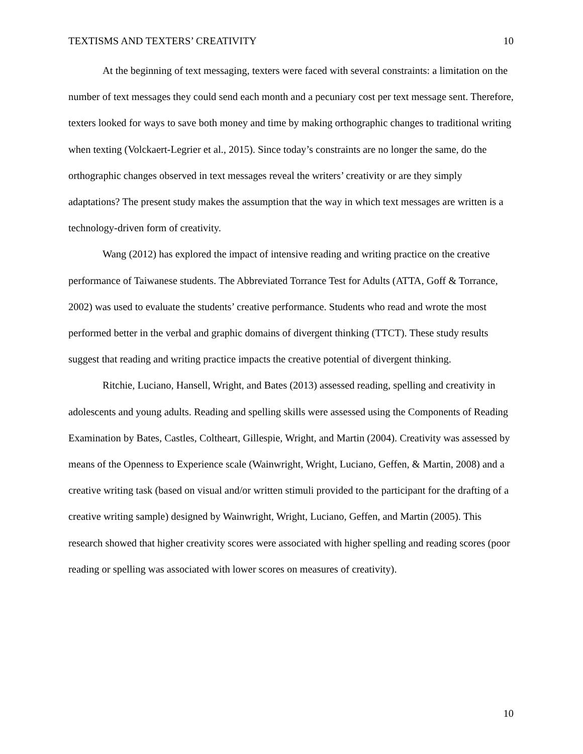TEXTISMS AND TEXTERS’ CREATIVITY 10
At the beginning of text messaging, texters were faced with several constraints: a limitation on the number of text messages they could send each month and a pecuniary cost per text message sent. Therefore, texters looked for ways to save both money and time by making orthographic changes to traditional writing when texting (Volckaert-Legrier et al., 2015). Since today’s constraints are no longer the same, do the orthographic changes observed in text messages reveal the writers’ creativity or are they simply adaptations? The present study makes the assumption that the way in which text messages are written is a technology-driven form of creativity.
Wang (2012) has explored the impact of intensive reading and writing practice on the creative performance of Taiwanese students. The Abbreviated Torrance Test for Adults (ATTA, Goff & Torrance, 2002) was used to evaluate the students’ creative performance. Students who read and wrote the most performed better in the verbal and graphic domains of divergent thinking (TTCT). These study results suggest that reading and writing practice impacts the creative potential of divergent thinking.
Ritchie, Luciano, Hansell, Wright, and Bates (2013) assessed reading, spelling and creativity in adolescents and young adults. Reading and spelling skills were assessed using the Components of Reading Examination by Bates, Castles, Coltheart, Gillespie, Wright, and Martin (2004). Creativity was assessed by means of the Openness to Experience scale (Wainwright, Wright, Luciano, Geffen, & Martin, 2008) and a creative writing task (based on visual and/or written stimuli provided to the participant for the drafting of a creative writing sample) designed by Wainwright, Wright, Luciano, Geffen, and Martin (2005). This research showed that higher creativity scores were associated with higher spelling and reading scores (poor reading or spelling was associated with lower scores on measures of creativity).
10